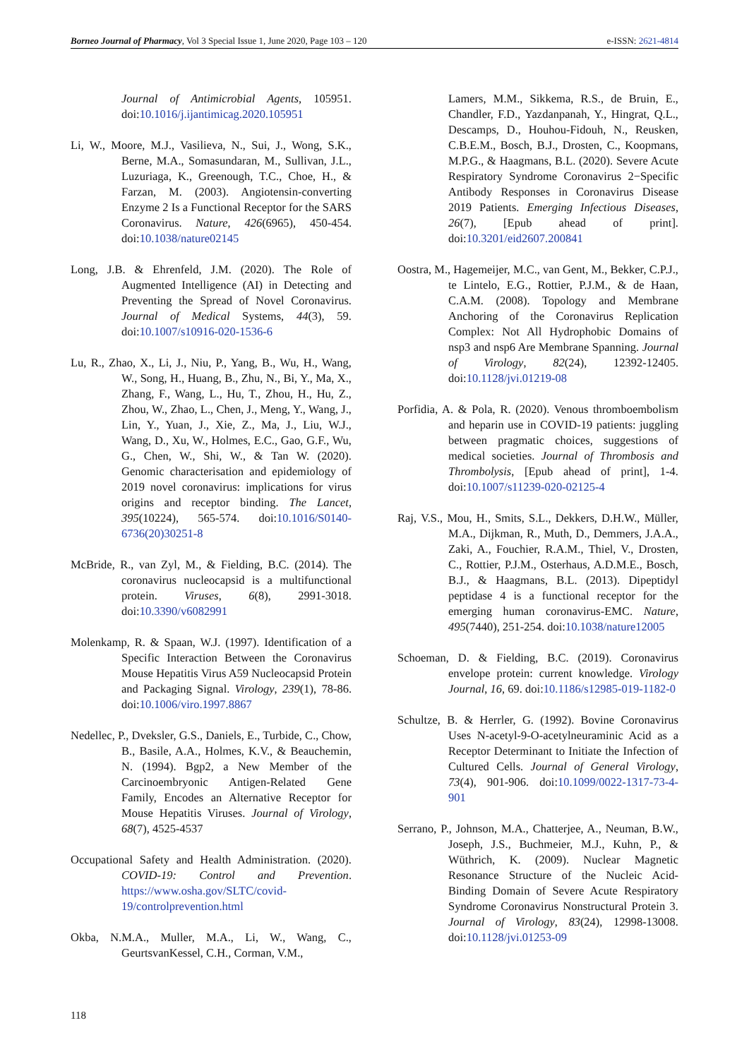Borneo Journal of Pharmacy, Vol 3 Special Issue 1, June 2020, Page 103 – 120 e-ISSN: 2621-4814
Journal of Antimicrobial Agents, 105951. doi:10.1016/j.ijantimicag.2020.105951
Li, W., Moore, M.J., Vasilieva, N., Sui, J., Wong, S.K., Berne, M.A., Somasundaran, M., Sullivan, J.L., Luzuriaga, K., Greenough, T.C., Choe, H., & Farzan, M. (2003). Angiotensin-converting Enzyme 2 Is a Functional Receptor for the SARS Coronavirus. Nature, 426(6965), 450-454. doi:10.1038/nature02145
Long, J.B. & Ehrenfeld, J.M. (2020). The Role of Augmented Intelligence (AI) in Detecting and Preventing the Spread of Novel Coronavirus. Journal of Medical Systems, 44(3), 59. doi:10.1007/s10916-020-1536-6
Lu, R., Zhao, X., Li, J., Niu, P., Yang, B., Wu, H., Wang, W., Song, H., Huang, B., Zhu, N., Bi, Y., Ma, X., Zhang, F., Wang, L., Hu, T., Zhou, H., Hu, Z., Zhou, W., Zhao, L., Chen, J., Meng, Y., Wang, J., Lin, Y., Yuan, J., Xie, Z., Ma, J., Liu, W.J., Wang, D., Xu, W., Holmes, E.C., Gao, G.F., Wu, G., Chen, W., Shi, W., & Tan W. (2020). Genomic characterisation and epidemiology of 2019 novel coronavirus: implications for virus origins and receptor binding. The Lancet, 395(10224), 565-574. doi:10.1016/S0140-6736(20)30251-8
McBride, R., van Zyl, M., & Fielding, B.C. (2014). The coronavirus nucleocapsid is a multifunctional protein. Viruses, 6(8), 2991-3018. doi:10.3390/v6082991
Molenkamp, R. & Spaan, W.J. (1997). Identification of a Specific Interaction Between the Coronavirus Mouse Hepatitis Virus A59 Nucleocapsid Protein and Packaging Signal. Virology, 239(1), 78-86. doi:10.1006/viro.1997.8867
Nedellec, P., Dveksler, G.S., Daniels, E., Turbide, C., Chow, B., Basile, A.A., Holmes, K.V., & Beauchemin, N. (1994). Bgp2, a New Member of the Carcinoembryonic Antigen-Related Gene Family, Encodes an Alternative Receptor for Mouse Hepatitis Viruses. Journal of Virology, 68(7), 4525-4537
Occupational Safety and Health Administration. (2020). COVID-19: Control and Prevention. https://www.osha.gov/SLTC/covid-19/controlprevention.html
Okba, N.M.A., Muller, M.A., Li, W., Wang, C., GeurtsvanKessel, C.H., Corman, V.M.,
Lamers, M.M., Sikkema, R.S., de Bruin, E., Chandler, F.D., Yazdanpanah, Y., Hingrat, Q.L., Descamps, D., Houhou-Fidouh, N., Reusken, C.B.E.M., Bosch, B.J., Drosten, C., Koopmans, M.P.G., & Haagmans, B.L. (2020). Severe Acute Respiratory Syndrome Coronavirus 2−Specific Antibody Responses in Coronavirus Disease 2019 Patients. Emerging Infectious Diseases, 26(7), [Epub ahead of print]. doi:10.3201/eid2607.200841
Oostra, M., Hagemeijer, M.C., van Gent, M., Bekker, C.P.J., te Lintelo, E.G., Rottier, P.J.M., & de Haan, C.A.M. (2008). Topology and Membrane Anchoring of the Coronavirus Replication Complex: Not All Hydrophobic Domains of nsp3 and nsp6 Are Membrane Spanning. Journal of Virology, 82(24), 12392-12405. doi:10.1128/jvi.01219-08
Porfidia, A. & Pola, R. (2020). Venous thromboembolism and heparin use in COVID-19 patients: juggling between pragmatic choices, suggestions of medical societies. Journal of Thrombosis and Thrombolysis, [Epub ahead of print], 1-4. doi:10.1007/s11239-020-02125-4
Raj, V.S., Mou, H., Smits, S.L., Dekkers, D.H.W., Müller, M.A., Dijkman, R., Muth, D., Demmers, J.A.A., Zaki, A., Fouchier, R.A.M., Thiel, V., Drosten, C., Rottier, P.J.M., Osterhaus, A.D.M.E., Bosch, B.J., & Haagmans, B.L. (2013). Dipeptidyl peptidase 4 is a functional receptor for the emerging human coronavirus-EMC. Nature, 495(7440), 251-254. doi:10.1038/nature12005
Schoeman, D. & Fielding, B.C. (2019). Coronavirus envelope protein: current knowledge. Virology Journal, 16, 69. doi:10.1186/s12985-019-1182-0
Schultze, B. & Herrler, G. (1992). Bovine Coronavirus Uses N-acetyl-9-O-acetylneuraminic Acid as a Receptor Determinant to Initiate the Infection of Cultured Cells. Journal of General Virology, 73(4), 901-906. doi:10.1099/0022-1317-73-4-901
Serrano, P., Johnson, M.A., Chatterjee, A., Neuman, B.W., Joseph, J.S., Buchmeier, M.J., Kuhn, P., & Wüthrich, K. (2009). Nuclear Magnetic Resonance Structure of the Nucleic Acid-Binding Domain of Severe Acute Respiratory Syndrome Coronavirus Nonstructural Protein 3. Journal of Virology, 83(24), 12998-13008. doi:10.1128/jvi.01253-09
118